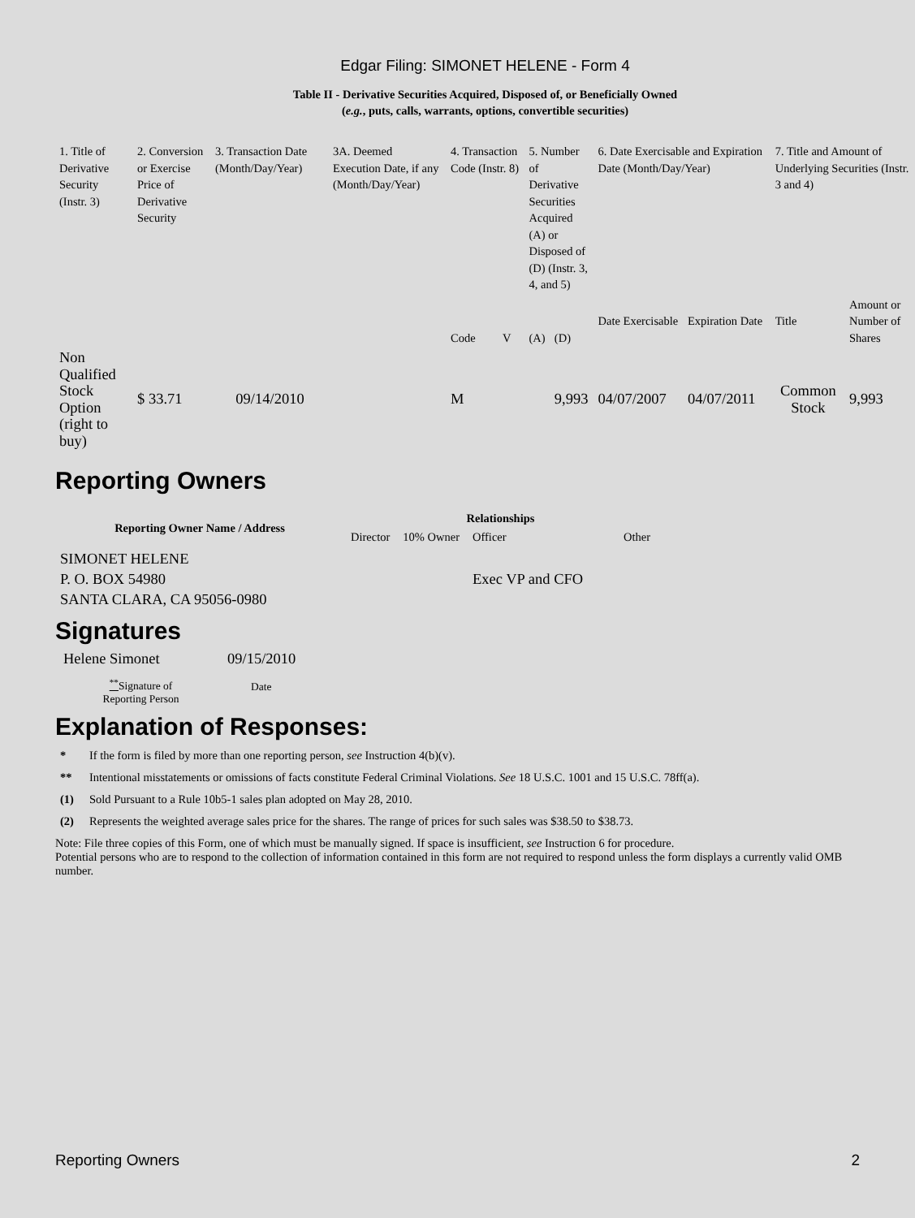Edgar Filing: SIMONET HELENE - Form 4
Table II - Derivative Securities Acquired, Disposed of, or Beneficially Owned
(e.g., puts, calls, warrants, options, convertible securities)
| 1. Title of Derivative Security (Instr. 3) | 2. Conversion or Exercise Price of Derivative Security | 3. Transaction Date (Month/Day/Year) | 3A. Deemed Execution Date, if any (Month/Day/Year) | 4. Transaction Code (Instr. 8) | | 5. Number of Derivative Securities Acquired (A) or Disposed of (D) (Instr. 3, 4, and 5) | | 6. Date Exercisable and Expiration Date (Month/Day/Year) | | 7. Title and Amount of Underlying Securities (Instr. 3 and 4) | |
| | | | | Code | V | (A) | (D) | Date Exercisable | Expiration Date | Title | Amount or Number of Shares |
| Non Qualified Stock Option (right to buy) | $ 33.71 | 09/14/2010 | | M | | | 9,993 | 04/07/2007 | 04/07/2011 | Common Stock | 9,993 |
Reporting Owners
| Reporting Owner Name / Address | Relationships | | | |
| --- | --- | --- | --- | --- |
| | Director | 10% Owner | Officer | Other |
| SIMONET HELENE P. O. BOX 54980 SANTA CLARA, CA 95056-0980 | | | Exec VP and CFO | |
Signatures
| Helene Simonet | 09/15/2010 |
| <sup>**</sup> Signature of Reporting Person | Date |
Explanation of Responses:
* If the form is filed by more than one reporting person, see Instruction 4(b)(v).
** Intentional misstatements or omissions of facts constitute Federal Criminal Violations. See 18 U.S.C. 1001 and 15 U.S.C. 78ff(a).
(1) Sold Pursuant to a Rule 10b5-1 sales plan adopted on May 28, 2010.
(2) Represents the weighted average sales price for the shares. The range of prices for such sales was $38.50 to $38.73.
Note: File three copies of this Form, one of which must be manually signed. If space is insufficient, see Instruction 6 for procedure.
Potential persons who are to respond to the collection of information contained in this form are not required to respond unless the form displays a currently valid OMB number.
Reporting Owners 2